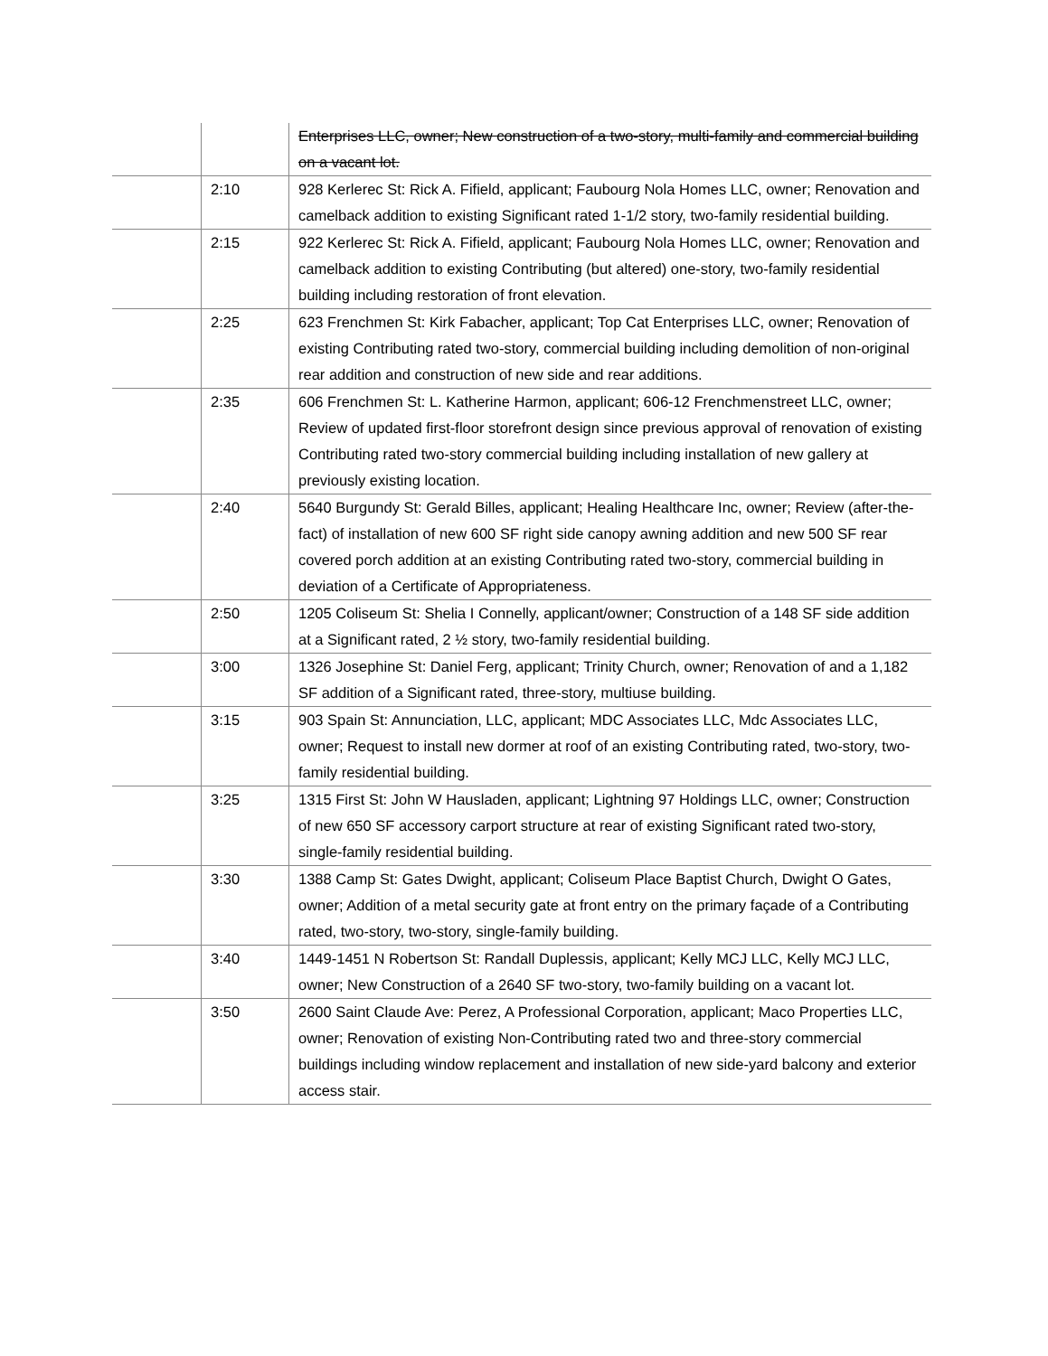| | | Enterprises LLC, owner; New construction of a two-story, multi-family and commercial building on a vacant lot. |
| | 2:10 | 928 Kerlerec St: Rick A. Fifield, applicant; Faubourg Nola Homes LLC, owner; Renovation and camelback addition to existing Significant rated 1-1/2 story, two-family residential building. |
| | 2:15 | 922 Kerlerec St: Rick A. Fifield, applicant; Faubourg Nola Homes LLC, owner; Renovation and camelback addition to existing Contributing (but altered) one-story, two-family residential building including restoration of front elevation. |
| | 2:25 | 623 Frenchmen St: Kirk Fabacher, applicant; Top Cat Enterprises LLC, owner; Renovation of existing Contributing rated two-story, commercial building including demolition of non-original rear addition and construction of new side and rear additions. |
| | 2:35 | 606 Frenchmen St: L. Katherine Harmon, applicant; 606-12 Frenchmenstreet LLC, owner; Review of updated first-floor storefront design since previous approval of renovation of existing Contributing rated two-story commercial building including installation of new gallery at previously existing location. |
| | 2:40 | 5640 Burgundy St: Gerald Billes, applicant; Healing Healthcare Inc, owner; Review (after-the-fact) of installation of new 600 SF right side canopy awning addition and new 500 SF rear covered porch addition at an existing Contributing rated two-story, commercial building in deviation of a Certificate of Appropriateness. |
| | 2:50 | 1205 Coliseum St: Shelia I Connelly, applicant/owner; Construction of a 148 SF side addition at a Significant rated, 2 ½ story, two-family residential building. |
| | 3:00 | 1326 Josephine St: Daniel Ferg, applicant; Trinity Church, owner; Renovation of and a 1,182 SF addition of a Significant rated, three-story, multiuse building. |
| | 3:15 | 903 Spain St: Annunciation, LLC, applicant; MDC Associates LLC, Mdc Associates LLC, owner; Request to install new dormer at roof of an existing Contributing rated, two-story, two-family residential building. |
| | 3:25 | 1315 First St: John W Hausladen, applicant; Lightning 97 Holdings LLC, owner; Construction of new 650 SF accessory carport structure at rear of existing Significant rated two-story, single-family residential building. |
| | 3:30 | 1388 Camp St: Gates Dwight, applicant; Coliseum Place Baptist Church, Dwight O Gates, owner; Addition of a metal security gate at front entry on the primary façade of a Contributing rated, two-story, two-story, single-family building. |
| | 3:40 | 1449-1451 N Robertson St: Randall Duplessis, applicant; Kelly MCJ LLC, Kelly MCJ LLC, owner; New Construction of a 2640 SF two-story, two-family building on a vacant lot. |
| | 3:50 | 2600 Saint Claude Ave: Perez, A Professional Corporation, applicant; Maco Properties LLC, owner; Renovation of existing Non-Contributing rated two and three-story commercial buildings including window replacement and installation of new side-yard balcony and exterior access stair. |